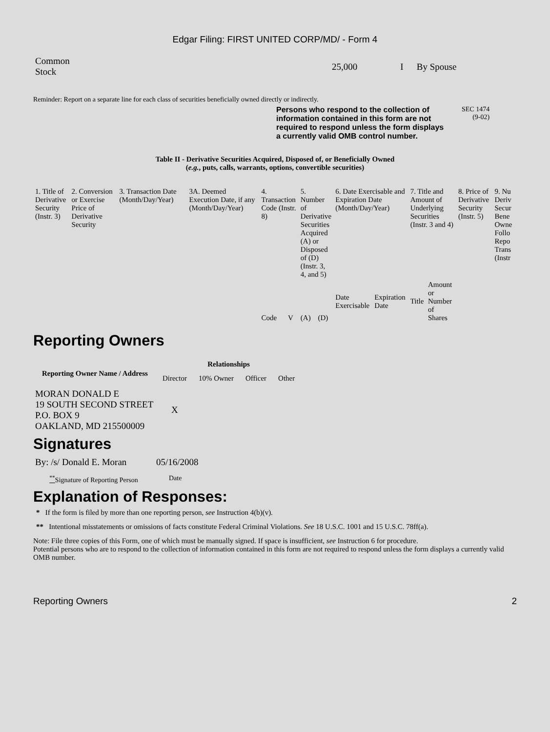Edgar Filing: FIRST UNITED CORP/MD/ - Form 4
| Common Stock | 25,000 | I | By Spouse |
Reminder: Report on a separate line for each class of securities beneficially owned directly or indirectly.
Persons who respond to the collection of information contained in this form are not required to respond unless the form displays a currently valid OMB control number.
SEC 1474
(9-02)
Table II - Derivative Securities Acquired, Disposed of, or Beneficially Owned
(e.g., puts, calls, warrants, options, convertible securities)
| 1. Title of Derivative Security (Instr. 3) | 2. Conversion or Exercise Price of Derivative Security | 3. Transaction Date (Month/Day/Year) | 3A. Deemed Execution Date, if any (Month/Day/Year) | 4. Transaction Code (Instr. 8) | | 5. Number of Derivative Securities Acquired (A) or Disposed of (D) (Instr. 3, 4, and 5) | | 6. Date Exercisable and Expiration Date (Month/Day/Year) | | 7. Title and Amount of Underlying Securities (Instr. 3 and 4) | | 8. Price of Derivative Security (Instr. 5) | 9. Nu Deriv Secur Bene Owne Follo Repo Trans (Instr |
| | | | | Code | V | (A) | (D) | Date Exercisable | Expiration Date | Title | Amount or Number of Shares | | |
Reporting Owners
| Reporting Owner Name / Address | Relationships | | | |
| --- | --- | --- | --- | --- |
| | Director | 10% Owner | Officer | Other |
| MORAN DONALD E 19 SOUTH SECOND STREET P.O. BOX 9 OAKLAND, MD 215500009 | X | | | |
Signatures
| By: /s/ Donald E. Moran | 05/16/2008 |
| <sup>**</sup> Signature of Reporting Person | Date |
Explanation of Responses:
* If the form is filed by more than one reporting person, see Instruction 4(b)(v).
** Intentional misstatements or omissions of facts constitute Federal Criminal Violations. See 18 U.S.C. 1001 and 15 U.S.C. 78ff(a).
Note: File three copies of this Form, one of which must be manually signed. If space is insufficient, see Instruction 6 for procedure.
Potential persons who are to respond to the collection of information contained in this form are not required to respond unless the form displays a currently valid OMB number.
Reporting Owners 2